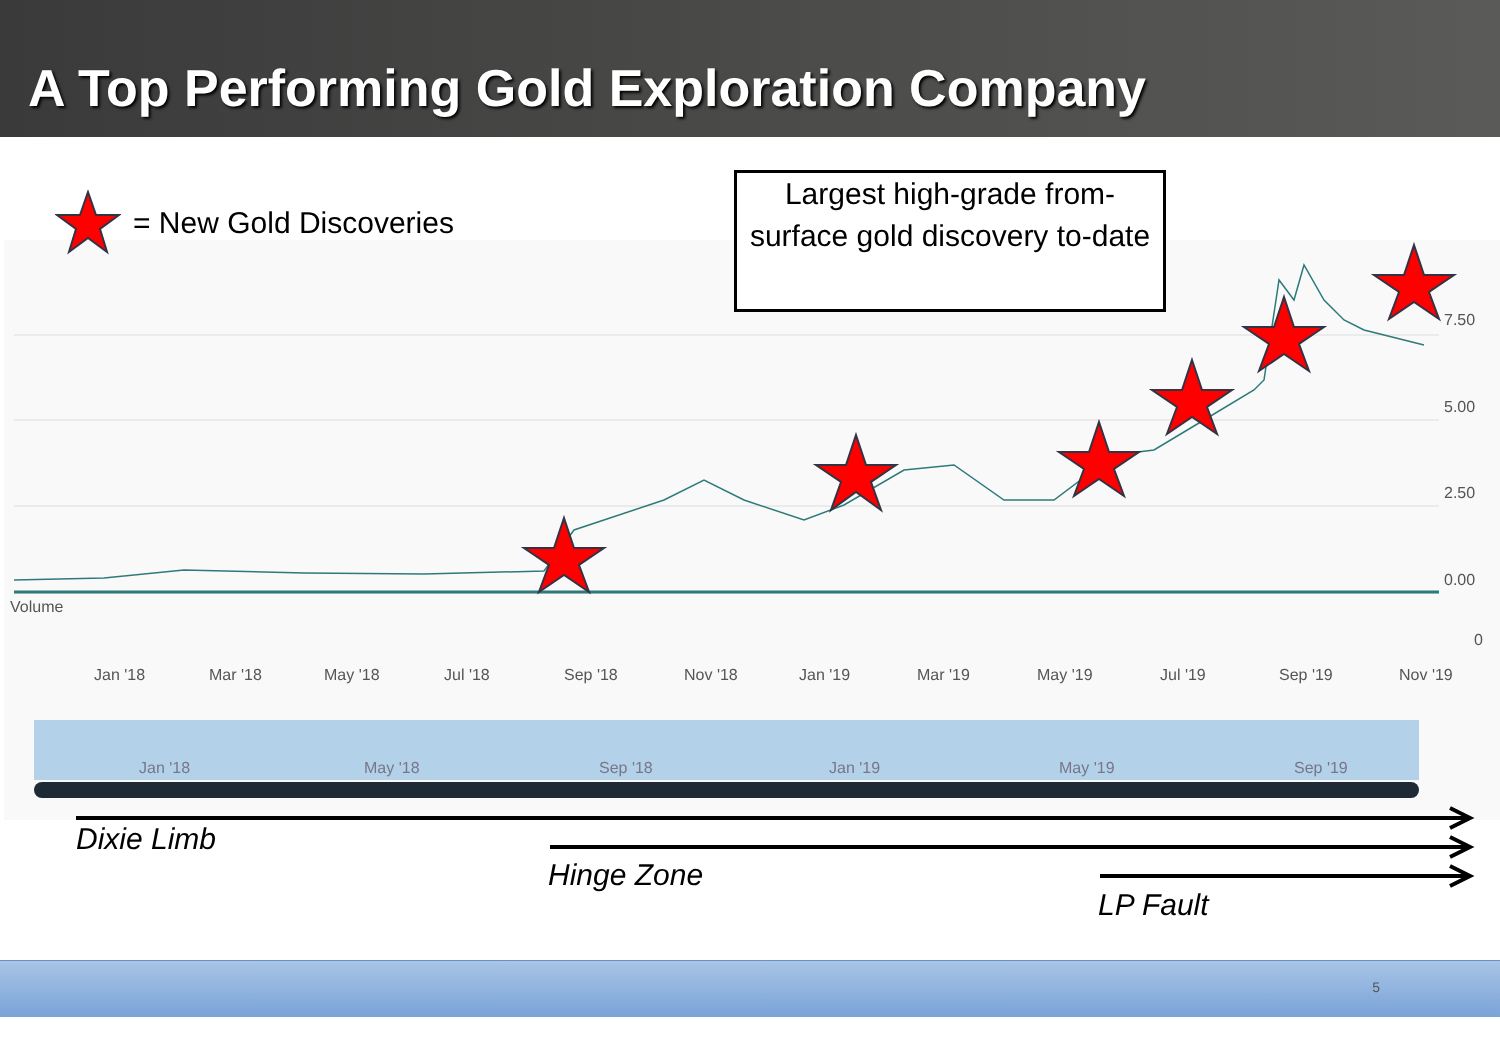A Top Performing Gold Exploration Company
7.50
5.00
2.50
0.00
Volume
0
Jan '18
Mar '18
May '18
Jul '18
Sep '18
Nov '18
Jan '19
Mar '19
May '19
Jul '19
Sep '19
Nov '19
Jan '18
May '18
Sep '18
Jan '19
May '19
Sep '19
= New Gold Discoveries
Largest high-grade from-surface gold discovery to-date
Dixie Limb
Hinge Zone
LP Fault
5